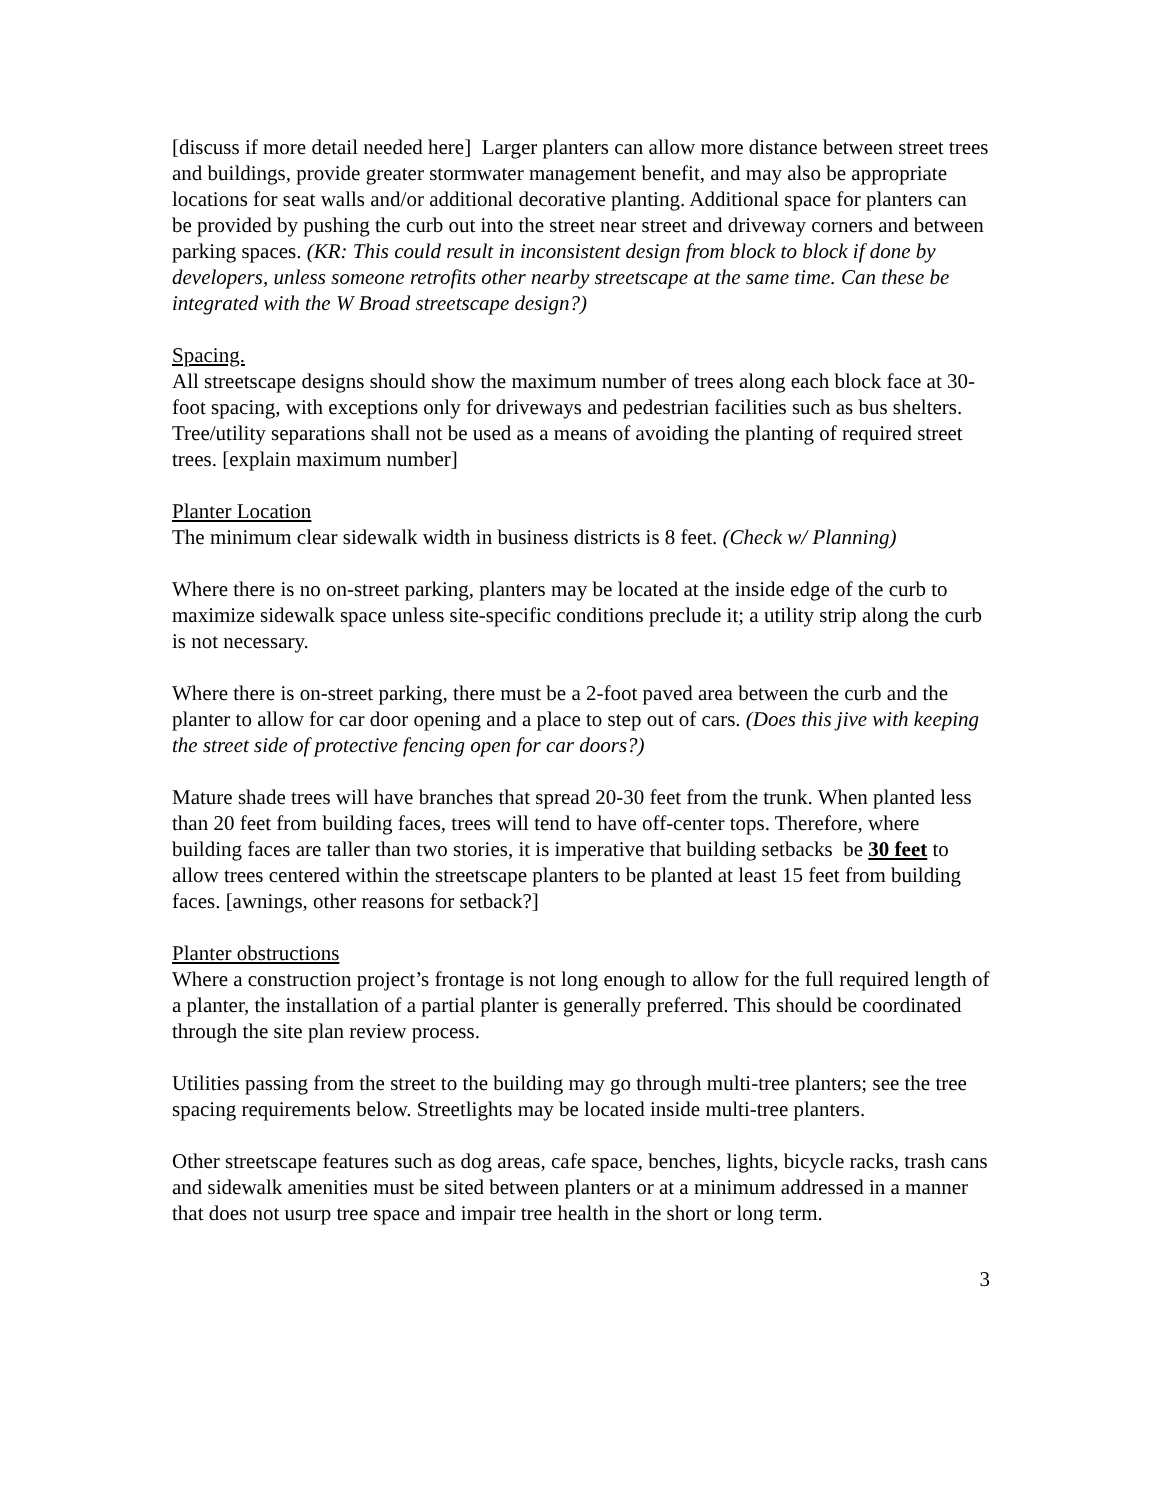[discuss if more detail needed here] Larger planters can allow more distance between street trees and buildings, provide greater stormwater management benefit, and may also be appropriate locations for seat walls and/or additional decorative planting. Additional space for planters can be provided by pushing the curb out into the street near street and driveway corners and between parking spaces. (KR: This could result in inconsistent design from block to block if done by developers, unless someone retrofits other nearby streetscape at the same time. Can these be integrated with the W Broad streetscape design?)
Spacing.
All streetscape designs should show the maximum number of trees along each block face at 30-foot spacing, with exceptions only for driveways and pedestrian facilities such as bus shelters. Tree/utility separations shall not be used as a means of avoiding the planting of required street trees. [explain maximum number]
Planter Location
The minimum clear sidewalk width in business districts is 8 feet. (Check w/ Planning)
Where there is no on-street parking, planters may be located at the inside edge of the curb to maximize sidewalk space unless site-specific conditions preclude it; a utility strip along the curb is not necessary.
Where there is on-street parking, there must be a 2-foot paved area between the curb and the planter to allow for car door opening and a place to step out of cars. (Does this jive with keeping the street side of protective fencing open for car doors?)
Mature shade trees will have branches that spread 20-30 feet from the trunk. When planted less than 20 feet from building faces, trees will tend to have off-center tops. Therefore, where building faces are taller than two stories, it is imperative that building setbacks be 30 feet to allow trees centered within the streetscape planters to be planted at least 15 feet from building faces. [awnings, other reasons for setback?]
Planter obstructions
Where a construction project’s frontage is not long enough to allow for the full required length of a planter, the installation of a partial planter is generally preferred. This should be coordinated through the site plan review process.
Utilities passing from the street to the building may go through multi-tree planters; see the tree spacing requirements below. Streetlights may be located inside multi-tree planters.
Other streetscape features such as dog areas, cafe space, benches, lights, bicycle racks, trash cans and sidewalk amenities must be sited between planters or at a minimum addressed in a manner that does not usurp tree space and impair tree health in the short or long term.
3